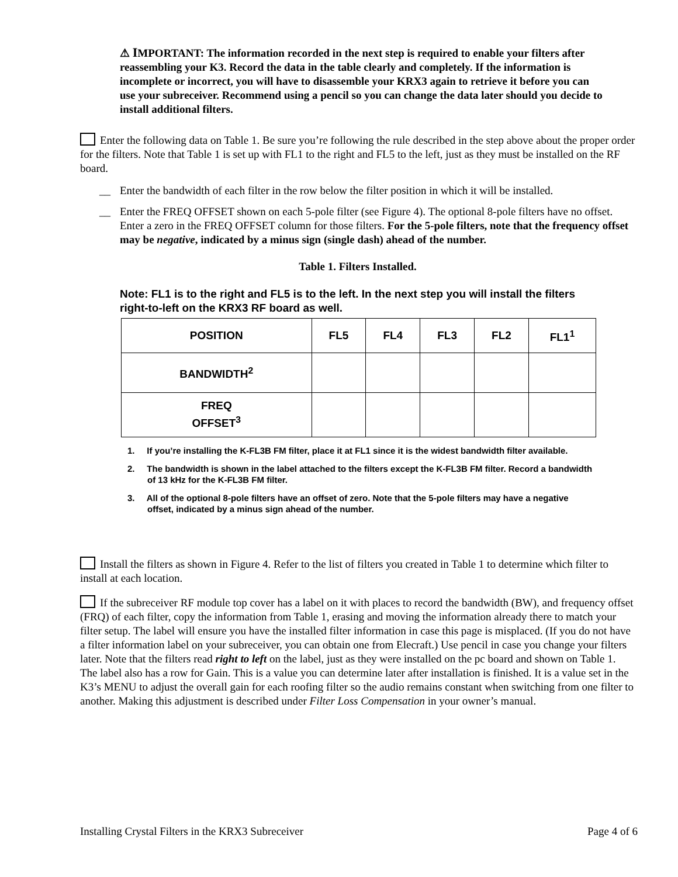⚠ IMPORTANT: The information recorded in the next step is required to enable your filters after reassembling your K3. Record the data in the table clearly and completely. If the information is incomplete or incorrect, you will have to disassemble your KRX3 again to retrieve it before you can use your subreceiver. Recommend using a pencil so you can change the data later should you decide to install additional filters.
Enter the following data on Table 1. Be sure you’re following the rule described in the step above about the proper order for the filters. Note that Table 1 is set up with FL1 to the right and FL5 to the left, just as they must be installed on the RF board.
__ Enter the bandwidth of each filter in the row below the filter position in which it will be installed.
__ Enter the FREQ OFFSET shown on each 5-pole filter (see Figure 4). The optional 8-pole filters have no offset. Enter a zero in the FREQ OFFSET column for those filters. For the 5-pole filters, note that the frequency offset may be negative, indicated by a minus sign (single dash) ahead of the number.
Table 1. Filters Installed.
Note: FL1 is to the right and FL5 is to the left. In the next step you will install the filters right-to-left on the KRX3 RF board as well.
| POSITION | FL5 | FL4 | FL3 | FL2 | FL1<sup>1</sup> |
| BANDWIDTH<sup>2</sup> | | | | | |
| FREQ OFFSET<sup>3</sup> | | | | | |
1. If you’re installing the K-FL3B FM filter, place it at FL1 since it is the widest bandwidth filter available.
2. The bandwidth is shown in the label attached to the filters except the K-FL3B FM filter. Record a bandwidth of 13 kHz for the K-FL3B FM filter.
3. All of the optional 8-pole filters have an offset of zero. Note that the 5-pole filters may have a negative offset, indicated by a minus sign ahead of the number.
Install the filters as shown in Figure 4. Refer to the list of filters you created in Table 1 to determine which filter to install at each location.
If the subreceiver RF module top cover has a label on it with places to record the bandwidth (BW), and frequency offset (FRQ) of each filter, copy the information from Table 1, erasing and moving the information already there to match your filter setup. The label will ensure you have the installed filter information in case this page is misplaced. (If you do not have a filter information label on your subreceiver, you can obtain one from Elecraft.) Use pencil in case you change your filters later. Note that the filters read right to left on the label, just as they were installed on the pc board and shown on Table 1. The label also has a row for Gain. This is a value you can determine later after installation is finished. It is a value set in the K3’s MENU to adjust the overall gain for each roofing filter so the audio remains constant when switching from one filter to another. Making this adjustment is described under Filter Loss Compensation in your owner’s manual.
Installing Crystal Filters in the KRX3 Subreceiver Page 4 of 6